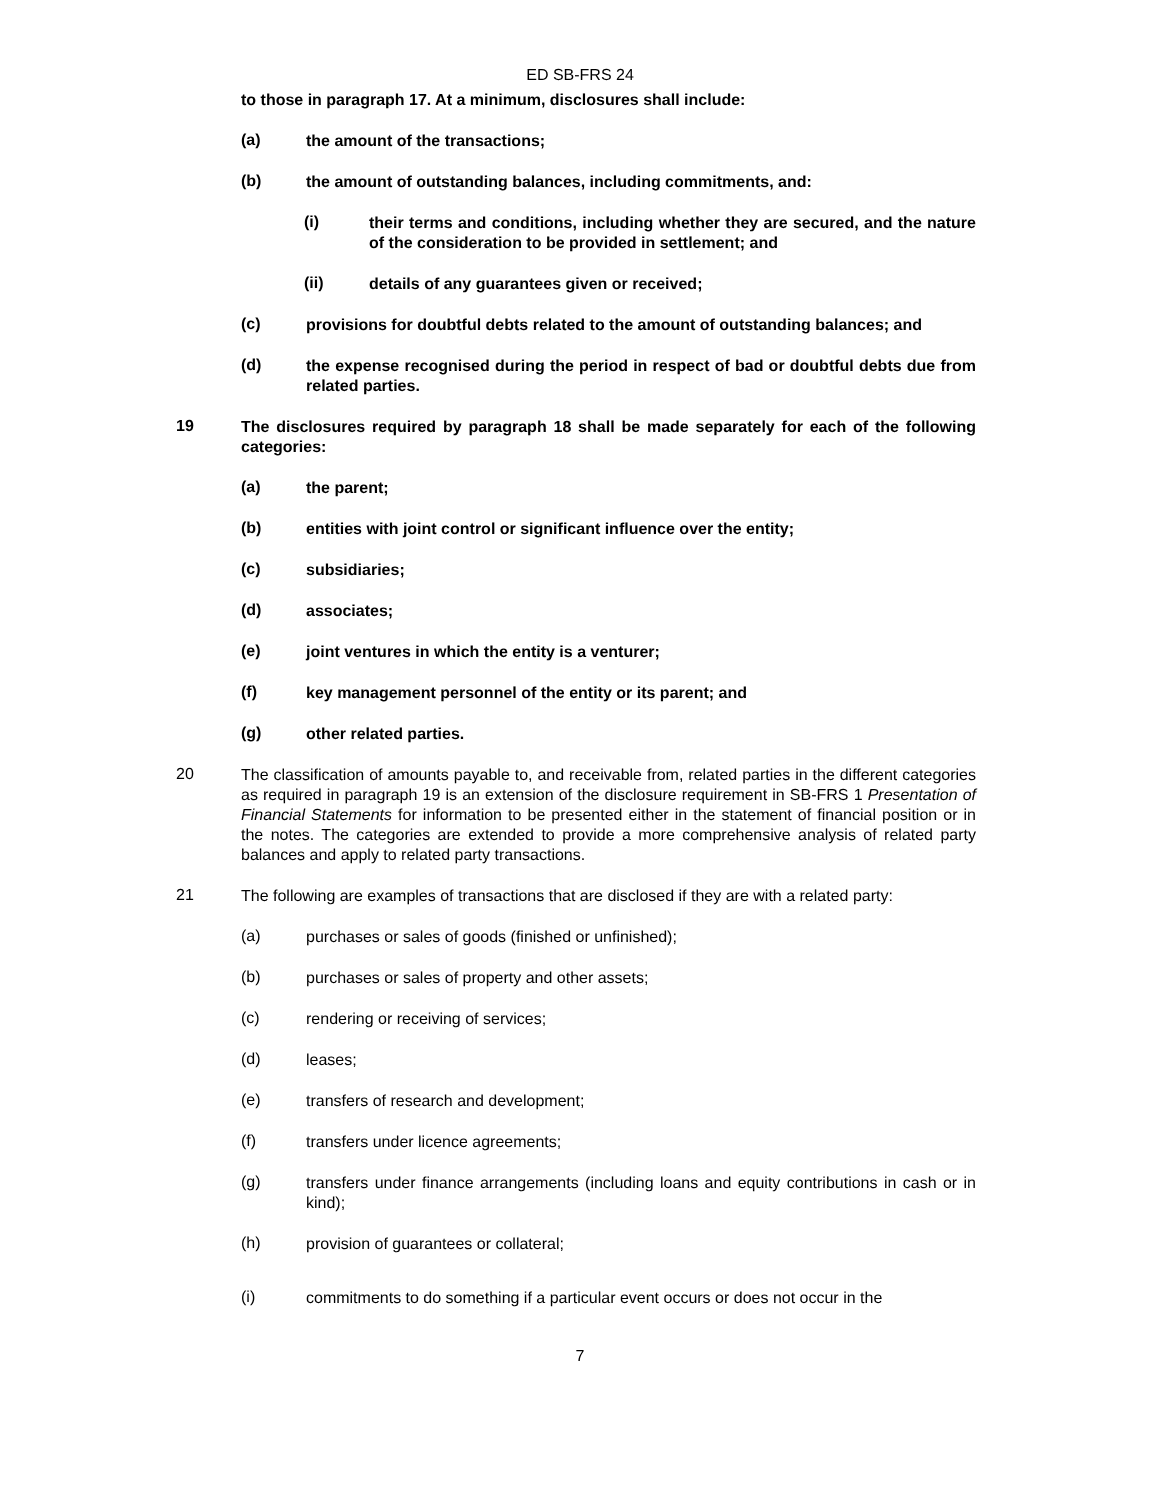ED SB-FRS 24
to those in paragraph 17. At a minimum, disclosures shall include:
(a)
the amount of the transactions;
(b)
the amount of outstanding balances, including commitments, and:
(i)
their terms and conditions, including whether they are secured, and the nature of the consideration to be provided in settlement; and
(ii)
details of any guarantees given or received;
(c)
provisions for doubtful debts related to the amount of outstanding balances; and
(d)
the expense recognised during the period in respect of bad or doubtful debts due from related parties.
19
The disclosures required by paragraph 18 shall be made separately for each of the following categories:
(a)
the parent;
(b)
entities with joint control or significant influence over the entity;
(c)
subsidiaries;
(d)
associates;
(e)
joint ventures in which the entity is a venturer;
(f)
key management personnel of the entity or its parent; and
(g)
other related parties.
20
The classification of amounts payable to, and receivable from, related parties in the different categories as required in paragraph 19 is an extension of the disclosure requirement in SB-FRS 1 Presentation of Financial Statements for information to be presented either in the statement of financial position or in the notes. The categories are extended to provide a more comprehensive analysis of related party balances and apply to related party transactions.
21
The following are examples of transactions that are disclosed if they are with a related party:
(a)
purchases or sales of goods (finished or unfinished);
(b)
purchases or sales of property and other assets;
(c)
rendering or receiving of services;
(d)
leases;
(e)
transfers of research and development;
(f)
transfers under licence agreements;
(g)
transfers under finance arrangements (including loans and equity contributions in cash or in kind);
(h)
provision of guarantees or collateral;
(i)
commitments to do something if a particular event occurs or does not occur in the
7